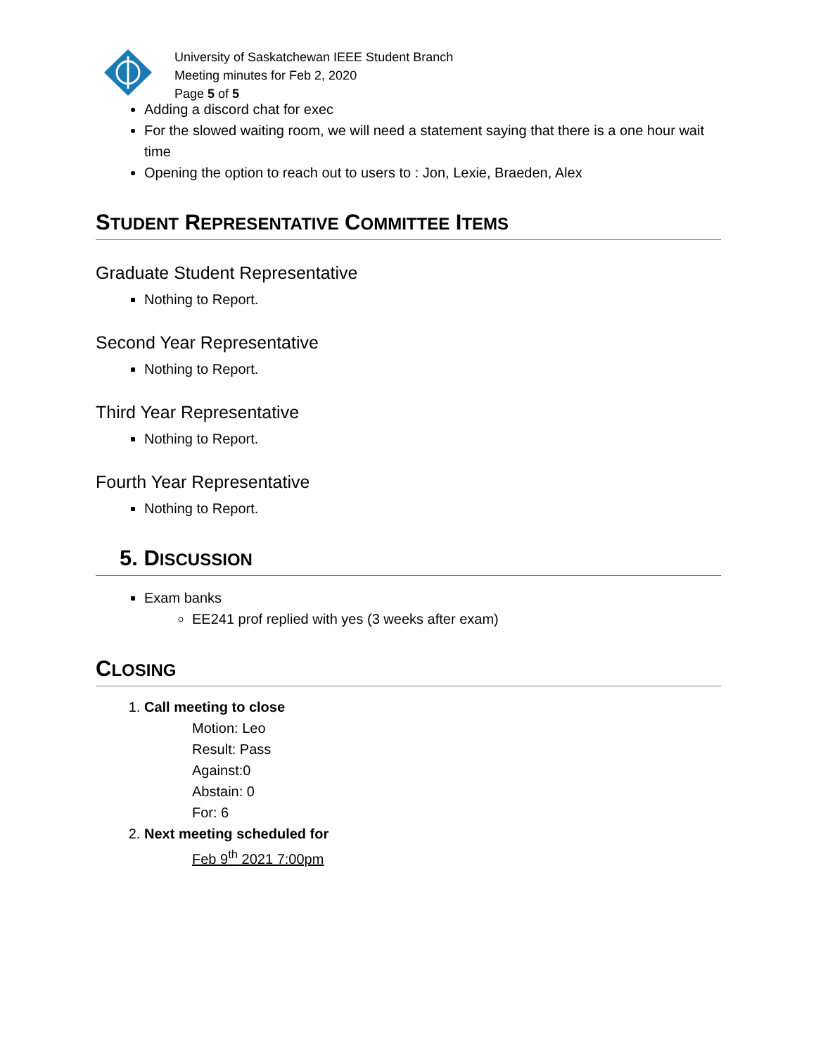University of Saskatchewan IEEE Student Branch
Meeting minutes for Feb 2, 2020
Page 5 of 5
Adding a discord chat for exec
For the slowed waiting room, we will need a statement saying that there is a one hour wait time
Opening the option to reach out to users to : Jon, Lexie, Braeden, Alex
STUDENT REPRESENTATIVE COMMITTEE ITEMS
Graduate Student Representative
Nothing to Report.
Second Year Representative
Nothing to Report.
Third Year Representative
Nothing to Report.
Fourth Year Representative
Nothing to Report.
5. DISCUSSION
Exam banks
EE241 prof replied with yes (3 weeks after exam)
CLOSING
1. Call meeting to close
Motion: Leo
Result: Pass
Against:0
Abstain: 0
For: 6
2. Next meeting scheduled for
Feb 9<sup>th</sup> 2021 7:00pm